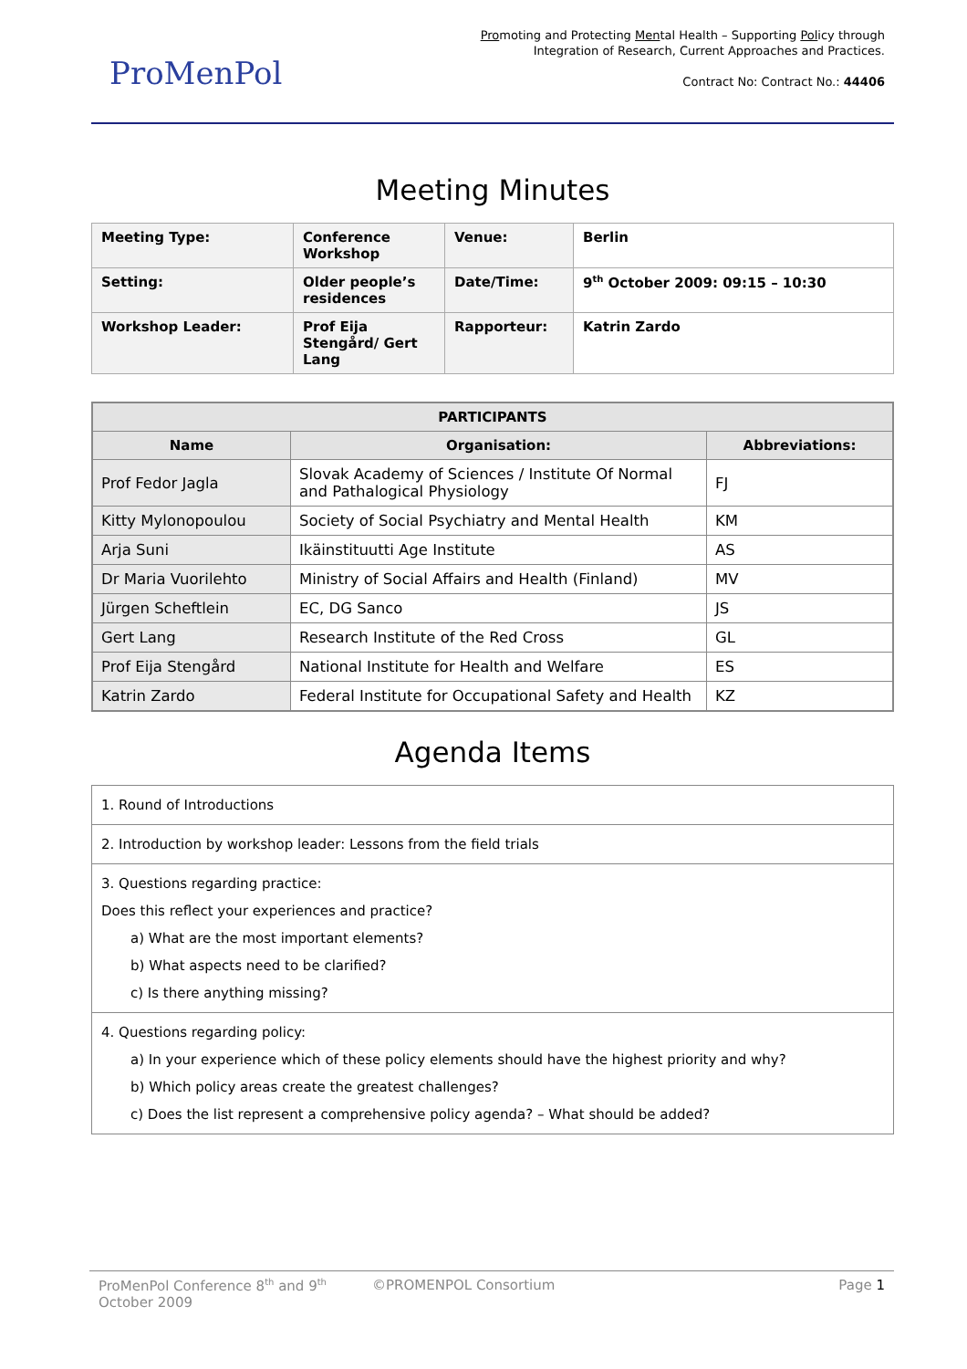ProMenPol
Promoting and Protecting Mental Health – Supporting Policy through
Integration of Research, Current Approaches and Practices.
Contract No: Contract No.: 44406
Meeting Minutes
| Meeting Type: | Conference Workshop | Venue: | Berlin |
| Setting: | Older people’s residences | Date/Time: | 9<sup>th</sup> October 2009: 09:15 – 10:30 |
| Workshop Leader: | Prof Eija Stengård/ Gert Lang | Rapporteur: | Katrin Zardo |
| PARTICIPANTS | | |
| --- | --- | --- |
| Name | Organisation: | Abbreviations: |
| Prof Fedor Jagla | Slovak Academy of Sciences / Institute Of Normal and Pathalogical Physiology | FJ |
| Kitty Mylonopoulou | Society of Social Psychiatry and Mental Health | KM |
| Arja Suni | Ikäinstituutti Age Institute | AS |
| Dr Maria Vuorilehto | Ministry of Social Affairs and Health (Finland) | MV |
| Jürgen Scheftlein | EC, DG Sanco | JS |
| Gert Lang | Research Institute of the Red Cross | GL |
| Prof Eija Stengård | National Institute for Health and Welfare | ES |
| Katrin Zardo | Federal Institute for Occupational Safety and Health | KZ |
Agenda Items
| 1. Round of Introductions |
| 2. Introduction by workshop leader: Lessons from the field trials |
| 3. Questions regarding practice: Does this reflect your experiences and practice? a) What are the most important elements? b) What aspects need to be clarified? c) Is there anything missing? |
| 4. Questions regarding policy: a) In your experience which of these policy elements should have the highest priority and why? b) Which policy areas create the greatest challenges? c) Does the list represent a comprehensive policy agenda? – What should be added? |
ProMenPol Conference 8<sup>th</sup> and 9<sup>th</sup> October 2009
©PROMENPOL Consortium Page 1